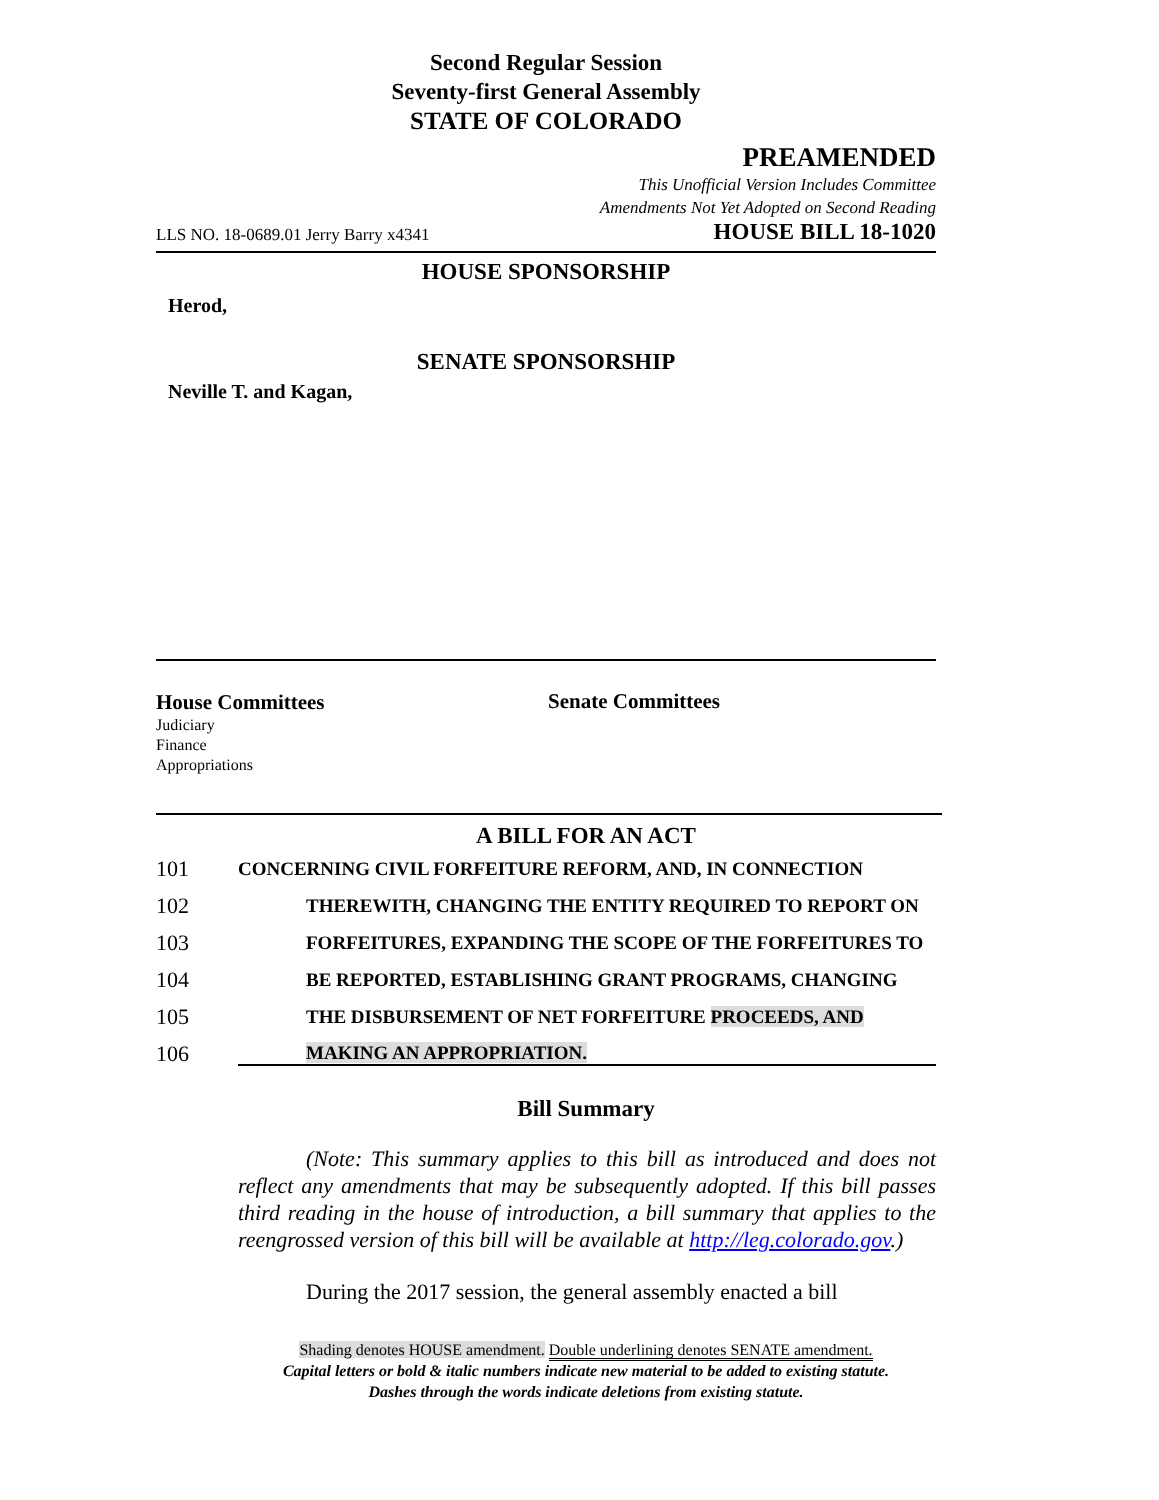Second Regular Session
Seventy-first General Assembly
STATE OF COLORADO
PREAMENDED
This Unofficial Version Includes Committee
Amendments Not Yet Adopted on Second Reading
LLS NO. 18-0689.01 Jerry Barry x4341 HOUSE BILL 18-1020
HOUSE SPONSORSHIP
Herod,
SENATE SPONSORSHIP
Neville T. and Kagan,
House Committees
Judiciary
Finance
Appropriations
Senate Committees
A BILL FOR AN ACT
101 CONCERNING CIVIL FORFEITURE REFORM, AND, IN CONNECTION
102 THEREWITH, CHANGING THE ENTITY REQUIRED TO REPORT ON
103 FORFEITURES, EXPANDING THE SCOPE OF THE FORFEITURES TO
104 BE REPORTED, ESTABLISHING GRANT PROGRAMS, CHANGING
105 THE DISBURSEMENT OF NET FORFEITURE PROCEEDS, AND
106 MAKING AN APPROPRIATION.
Bill Summary
(Note: This summary applies to this bill as introduced and does not reflect any amendments that may be subsequently adopted. If this bill passes third reading in the house of introduction, a bill summary that applies to the reengrossed version of this bill will be available at http://leg.colorado.gov.)
During the 2017 session, the general assembly enacted a bill
Shading denotes HOUSE amendment. Double underlining denotes SENATE amendment.
Capital letters or bold & italic numbers indicate new material to be added to existing statute.
Dashes through the words indicate deletions from existing statute.